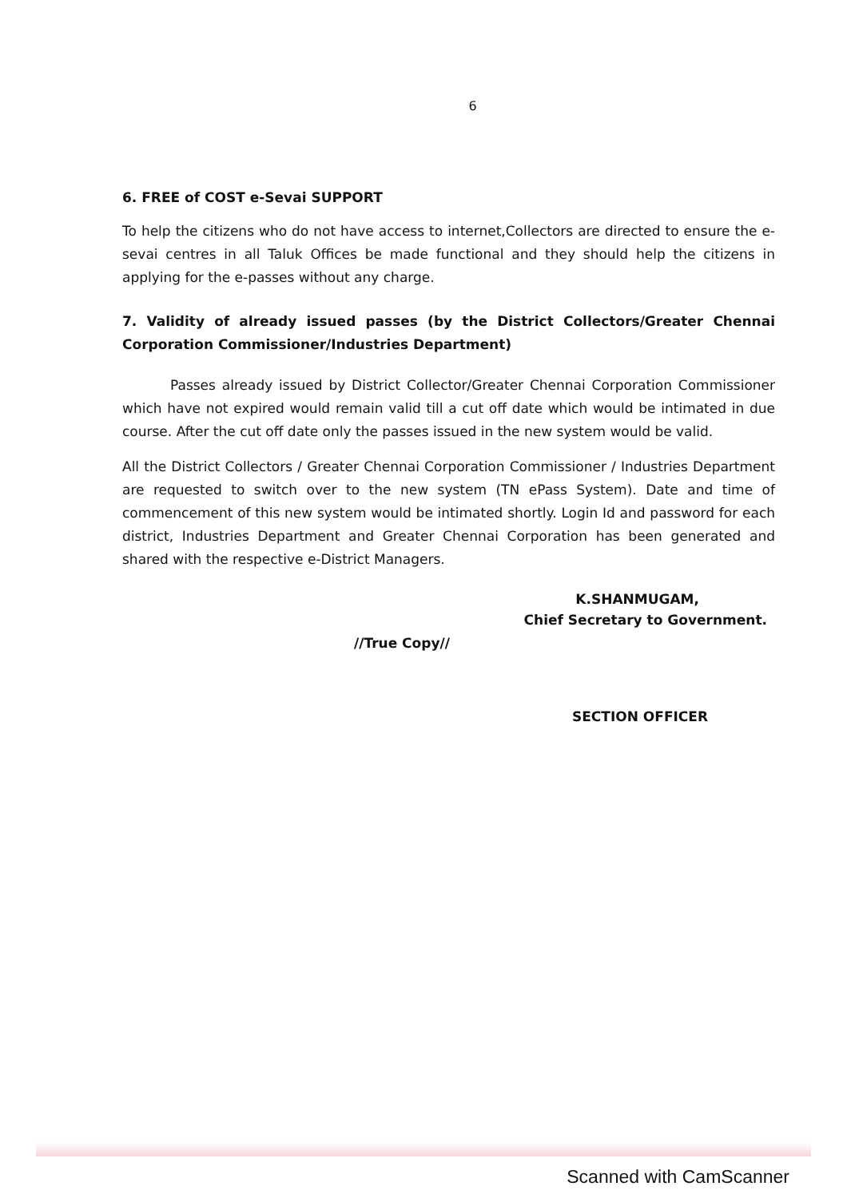6
6. FREE of COST e-Sevai SUPPORT
To help the citizens who do not have access to internet,Collectors are directed to ensure the e- sevai centres in all Taluk Offices be made functional and they should help the citizens in applying for the e-passes without any charge.
7. Validity of already issued passes (by the District Collectors/Greater Chennai Corporation Commissioner/Industries Department)
Passes already issued by District Collector/Greater Chennai Corporation Commissioner which have not expired would remain valid till a cut off date which would be intimated in due course. After the cut off date only the passes issued in the new system would be valid.
All the District Collectors / Greater Chennai Corporation Commissioner / Industries Department are requested to switch over to the new system (TN ePass System). Date and time of commencement of this new system would be intimated shortly. Login Id and password for each district, Industries Department and Greater Chennai Corporation has been generated and shared with the respective e-District Managers.
K.SHANMUGAM,
Chief Secretary to Government.
//True Copy//
SECTION OFFICER
Scanned with CamScanner